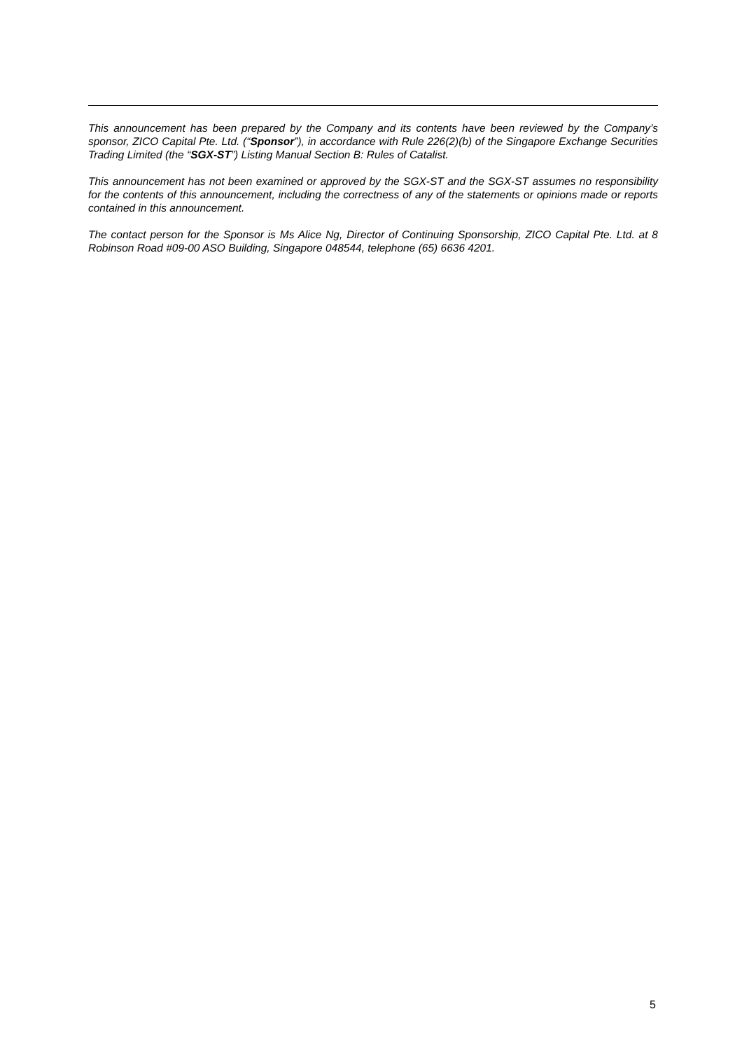This announcement has been prepared by the Company and its contents have been reviewed by the Company’s sponsor, ZICO Capital Pte. Ltd. (“Sponsor”), in accordance with Rule 226(2)(b) of the Singapore Exchange Securities Trading Limited (the “SGX-ST”) Listing Manual Section B: Rules of Catalist.
This announcement has not been examined or approved by the SGX-ST and the SGX-ST assumes no responsibility for the contents of this announcement, including the correctness of any of the statements or opinions made or reports contained in this announcement.
The contact person for the Sponsor is Ms Alice Ng, Director of Continuing Sponsorship, ZICO Capital Pte. Ltd. at 8 Robinson Road #09-00 ASO Building, Singapore 048544, telephone (65) 6636 4201.
5